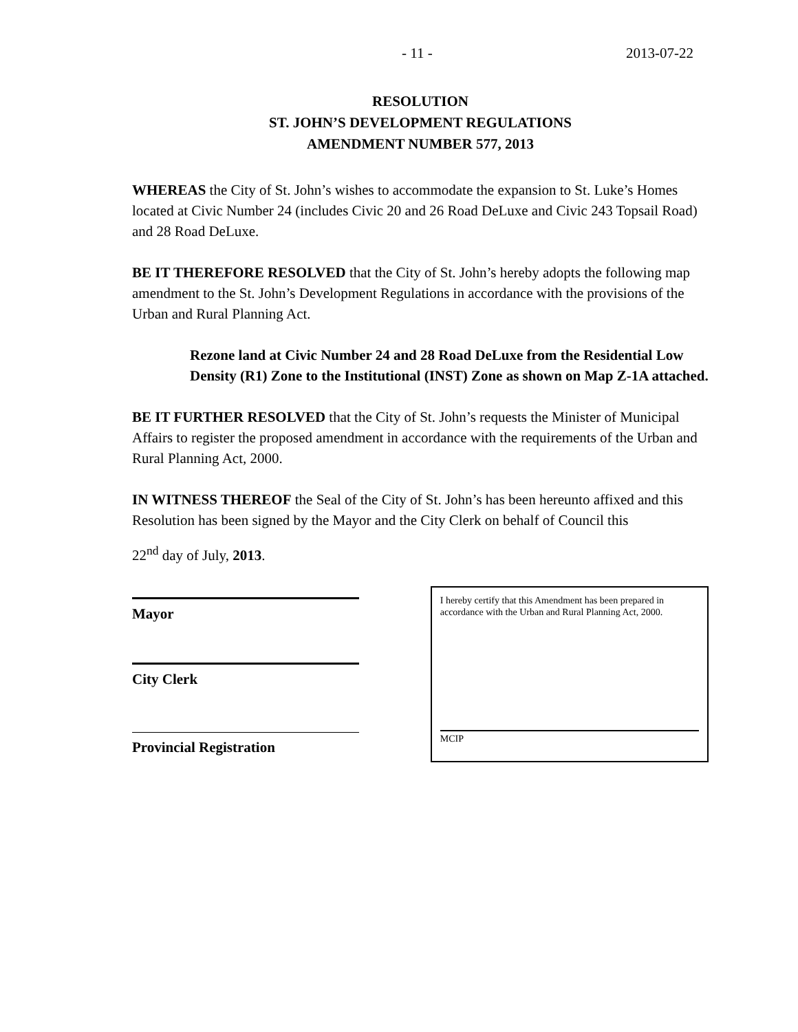- 11 - 2013-07-22
RESOLUTION
ST. JOHN’S DEVELOPMENT REGULATIONS
AMENDMENT NUMBER 577, 2013
WHEREAS the City of St. John’s wishes to accommodate the expansion to St. Luke’s Homes located at Civic Number 24 (includes Civic 20 and 26 Road DeLuxe and Civic 243 Topsail Road) and 28 Road DeLuxe.
BE IT THEREFORE RESOLVED that the City of St. John’s hereby adopts the following map amendment to the St. John’s Development Regulations in accordance with the provisions of the Urban and Rural Planning Act.
Rezone land at Civic Number 24 and 28 Road DeLuxe from the Residential Low Density (R1) Zone to the Institutional (INST) Zone as shown on Map Z-1A attached.
BE IT FURTHER RESOLVED that the City of St. John’s requests the Minister of Municipal Affairs to register the proposed amendment in accordance with the requirements of the Urban and Rural Planning Act, 2000.
IN WITNESS THEREOF the Seal of the City of St. John’s has been hereunto affixed and this Resolution has been signed by the Mayor and the City Clerk on behalf of Council this
22<sup>nd</sup> day of July, 2013.
Mayor
City Clerk
Provincial Registration
I hereby certify that this Amendment has been prepared in accordance with the Urban and Rural Planning Act, 2000.
MCIP